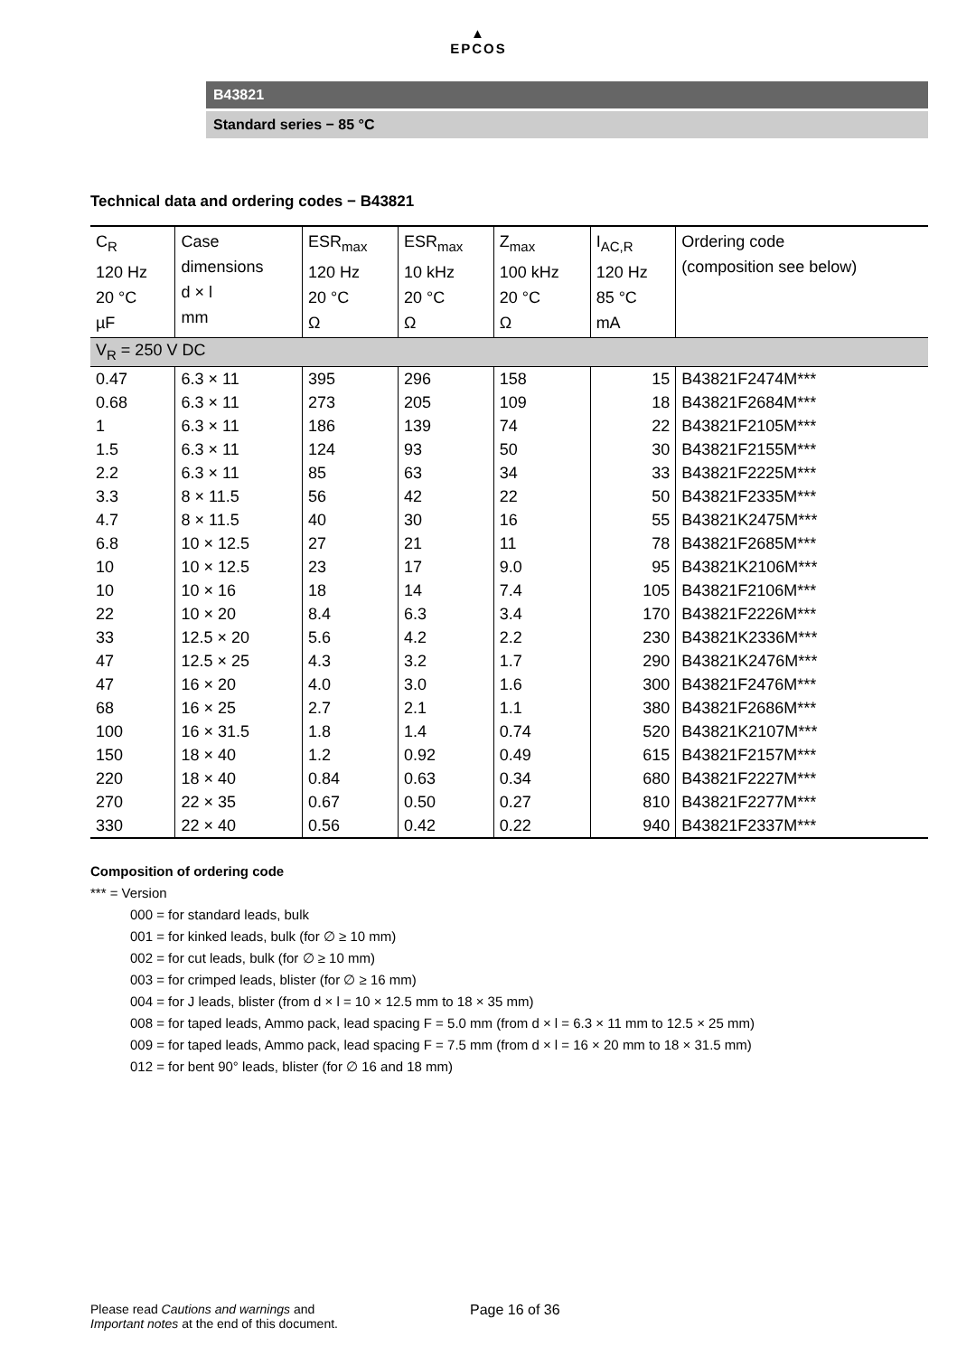▲
EPCOS
B43821
Standard series − 85 °C
Technical data and ordering codes − B43821
| C<sub>R</sub> 120 Hz 20 °C µF | Case dimensions d × l mm | ESR<sub>max</sub> 120 Hz 20 °C Ω | ESR<sub>max</sub> 10 kHz 20 °C Ω | Z<sub>max</sub> 100 kHz 20 °C Ω | I<sub>AC,R</sub> 120 Hz 85 °C mA | Ordering code (composition see below) |
| --- | --- | --- | --- | --- | --- | --- |
| V<sub>R</sub> = 250 V DC | | | | | | |
| 0.47 | 6.3 × 11 | 395 | 296 | 158 | 15 | B43821F2474M*** |
| 0.68 | 6.3 × 11 | 273 | 205 | 109 | 18 | B43821F2684M*** |
| 1 | 6.3 × 11 | 186 | 139 | 74 | 22 | B43821F2105M*** |
| 1.5 | 6.3 × 11 | 124 | 93 | 50 | 30 | B43821F2155M*** |
| 2.2 | 6.3 × 11 | 85 | 63 | 34 | 33 | B43821F2225M*** |
| 3.3 | 8 × 11.5 | 56 | 42 | 22 | 50 | B43821F2335M*** |
| 4.7 | 8 × 11.5 | 40 | 30 | 16 | 55 | B43821K2475M*** |
| 6.8 | 10 × 12.5 | 27 | 21 | 11 | 78 | B43821F2685M*** |
| 10 | 10 × 12.5 | 23 | 17 | 9.0 | 95 | B43821K2106M*** |
| 10 | 10 × 16 | 18 | 14 | 7.4 | 105 | B43821F2106M*** |
| 22 | 10 × 20 | 8.4 | 6.3 | 3.4 | 170 | B43821F2226M*** |
| 33 | 12.5 × 20 | 5.6 | 4.2 | 2.2 | 230 | B43821K2336M*** |
| 47 | 12.5 × 25 | 4.3 | 3.2 | 1.7 | 290 | B43821K2476M*** |
| 47 | 16 × 20 | 4.0 | 3.0 | 1.6 | 300 | B43821F2476M*** |
| 68 | 16 × 25 | 2.7 | 2.1 | 1.1 | 380 | B43821F2686M*** |
| 100 | 16 × 31.5 | 1.8 | 1.4 | 0.74 | 520 | B43821K2107M*** |
| 150 | 18 × 40 | 1.2 | 0.92 | 0.49 | 615 | B43821F2157M*** |
| 220 | 18 × 40 | 0.84 | 0.63 | 0.34 | 680 | B43821F2227M*** |
| 270 | 22 × 35 | 0.67 | 0.50 | 0.27 | 810 | B43821F2277M*** |
| 330 | 22 × 40 | 0.56 | 0.42 | 0.22 | 940 | B43821F2337M*** |
Composition of ordering code
*** = Version
000 = for standard leads, bulk
001 = for kinked leads, bulk (for ∅ ≥ 10 mm)
002 = for cut leads, bulk (for ∅ ≥ 10 mm)
003 = for crimped leads, blister (for ∅ ≥ 16 mm)
004 = for J leads, blister (from d × l = 10 × 12.5 mm to 18 × 35 mm)
008 = for taped leads, Ammo pack, lead spacing F = 5.0 mm (from d × l = 6.3 × 11 mm to 12.5 × 25 mm)
009 = for taped leads, Ammo pack, lead spacing F = 7.5 mm (from d × l = 16 × 20 mm to 18 × 31.5 mm)
012 = for bent 90° leads, blister (for ∅ 16 and 18 mm)
Please read Cautions and warnings and
Important notes at the end of this document.
Page 16 of 36